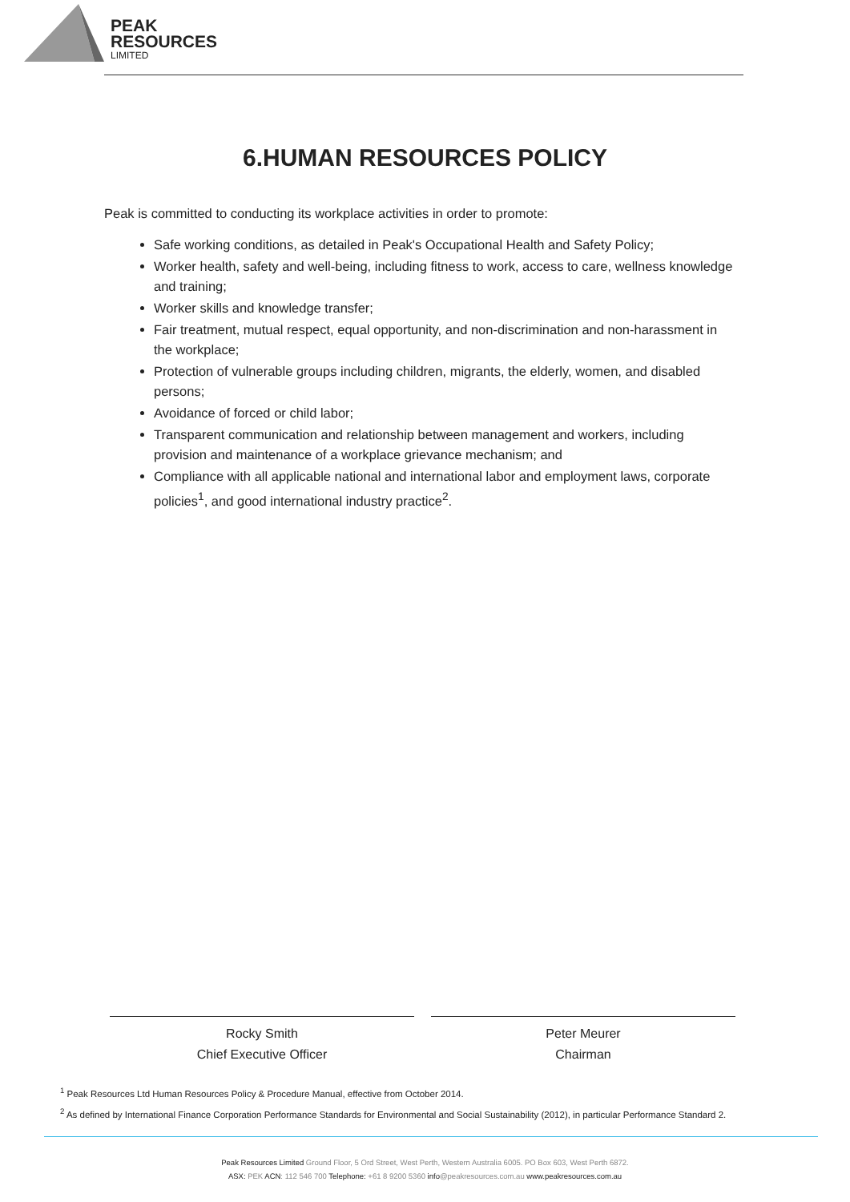PEAK
RESOURCES
LIMITED
6.HUMAN RESOURCES POLICY
Peak is committed to conducting its workplace activities in order to promote:
Safe working conditions, as detailed in Peak's Occupational Health and Safety Policy;
Worker health, safety and well-being, including fitness to work, access to care, wellness knowledge and training;
Worker skills and knowledge transfer;
Fair treatment, mutual respect, equal opportunity, and non-discrimination and non-harassment in the workplace;
Protection of vulnerable groups including children, migrants, the elderly, women, and disabled persons;
Avoidance of forced or child labor;
Transparent communication and relationship between management and workers, including provision and maintenance of a workplace grievance mechanism; and
Compliance with all applicable national and international labor and employment laws, corporate policies<sup>1</sup>, and good international industry practice<sup>2</sup>.
Rocky Smith
Chief Executive Officer
Peter Meurer
Chairman
<sup>1</sup> Peak Resources Ltd Human Resources Policy & Procedure Manual, effective from October 2014.
<sup>2</sup> As defined by International Finance Corporation Performance Standards for Environmental and Social Sustainability (2012), in particular Performance Standard 2.
Peak Resources Limited Ground Floor, 5 Ord Street, West Perth, Western Australia 6005. PO Box 603, West Perth 6872.
ASX: PEK ACN: 112 546 700 Telephone: +61 8 9200 5360 info@peakresources.com.au www.peakresources.com.au